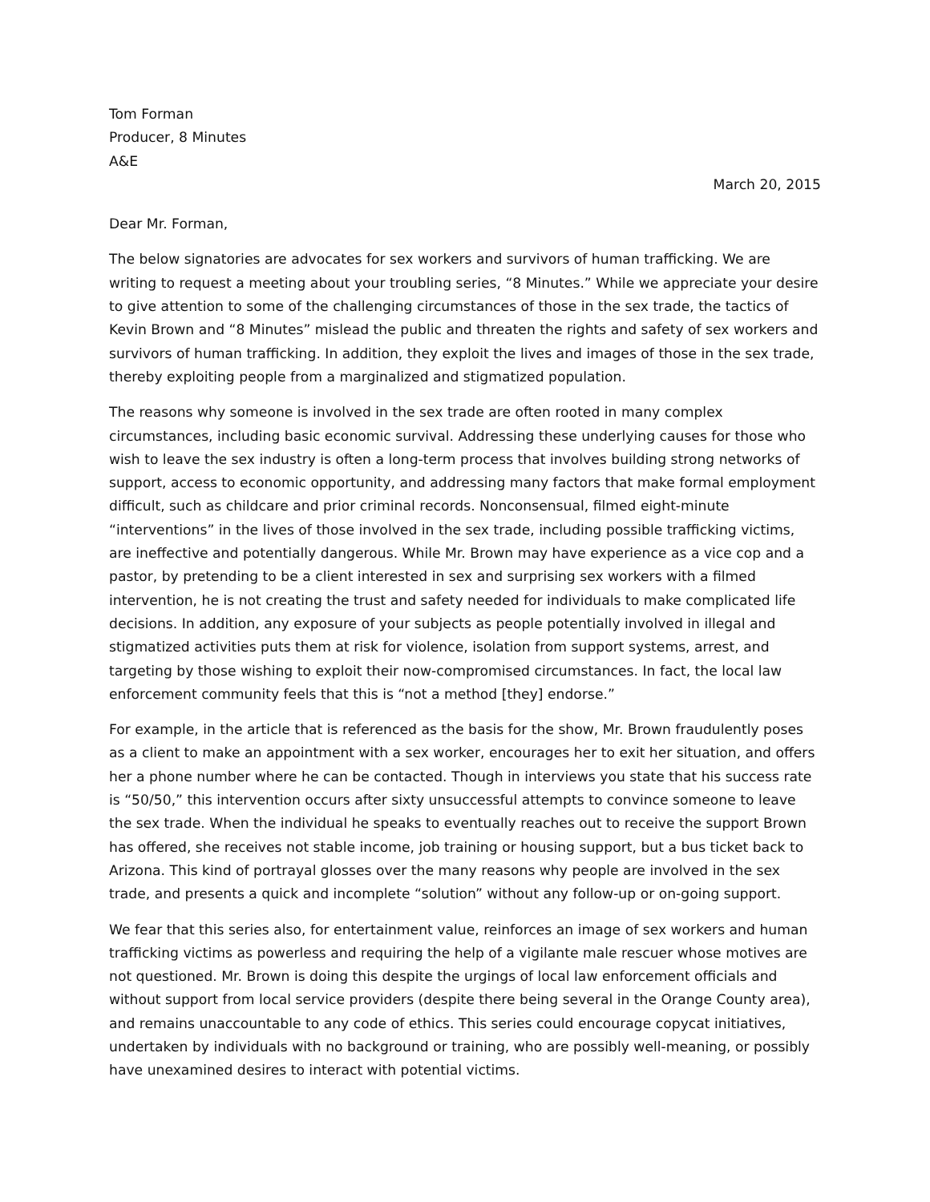Tom Forman
Producer, 8 Minutes
A&E
March 20, 2015
Dear Mr. Forman,
The below signatories are advocates for sex workers and survivors of human trafficking. We are writing to request a meeting about your troubling series, “8 Minutes.” While we appreciate your desire to give attention to some of the challenging circumstances of those in the sex trade, the tactics of Kevin Brown and “8 Minutes” mislead the public and threaten the rights and safety of sex workers and survivors of human trafficking. In addition, they exploit the lives and images of those in the sex trade, thereby exploiting people from a marginalized and stigmatized population.
The reasons why someone is involved in the sex trade are often rooted in many complex circumstances, including basic economic survival. Addressing these underlying causes for those who wish to leave the sex industry is often a long-term process that involves building strong networks of support, access to economic opportunity, and addressing many factors that make formal employment difficult, such as childcare and prior criminal records. Nonconsensual, filmed eight-minute “interventions” in the lives of those involved in the sex trade, including possible trafficking victims, are ineffective and potentially dangerous. While Mr. Brown may have experience as a vice cop and a pastor, by pretending to be a client interested in sex and surprising sex workers with a filmed intervention, he is not creating the trust and safety needed for individuals to make complicated life decisions. In addition, any exposure of your subjects as people potentially involved in illegal and stigmatized activities puts them at risk for violence, isolation from support systems, arrest, and targeting by those wishing to exploit their now-compromised circumstances. In fact, the local law enforcement community feels that this is “not a method [they] endorse.”
For example, in the article that is referenced as the basis for the show, Mr. Brown fraudulently poses as a client to make an appointment with a sex worker, encourages her to exit her situation, and offers her a phone number where he can be contacted. Though in interviews you state that his success rate is “50/50,” this intervention occurs after sixty unsuccessful attempts to convince someone to leave the sex trade. When the individual he speaks to eventually reaches out to receive the support Brown has offered, she receives not stable income, job training or housing support, but a bus ticket back to Arizona. This kind of portrayal glosses over the many reasons why people are involved in the sex trade, and presents a quick and incomplete “solution” without any follow-up or on-going support.
We fear that this series also, for entertainment value, reinforces an image of sex workers and human trafficking victims as powerless and requiring the help of a vigilante male rescuer whose motives are not questioned. Mr. Brown is doing this despite the urgings of local law enforcement officials and without support from local service providers (despite there being several in the Orange County area), and remains unaccountable to any code of ethics. This series could encourage copycat initiatives, undertaken by individuals with no background or training, who are possibly well-meaning, or possibly have unexamined desires to interact with potential victims.